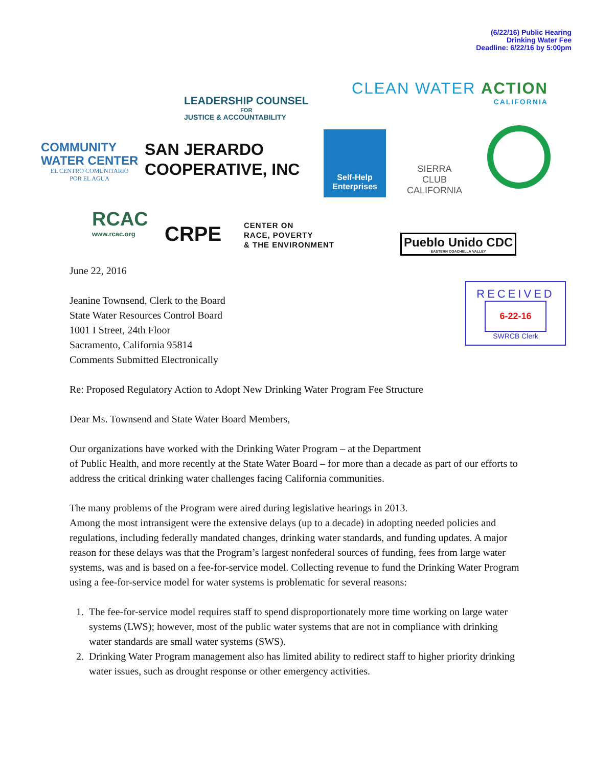(6/22/16) Public Hearing
Drinking Water Fee
Deadline: 6/22/16 by 5:00pm
COMMUNITY
WATER CENTER
EL CENTRO COMUNITARIO
POR EL AGUA
LEADERSHIP COUNSEL
FOR
JUSTICE & ACCOUNTABILITY
CLEAN WATER ACTION
CALIFORNIA
SAN JERARDO
COOPERATIVE, INC
Self-Help Enterprises
SIERRA
CLUB
CALIFORNIA
RCAC
www.rcac.org
CRPE
CENTER ON
RACE, POVERTY
& THE ENVIRONMENT
Pueblo Unido CDC
EASTERN COACHELLA VALLEY
RECEIVED
6-22-16
SWRCB Clerk
June 22, 2016
Jeanine Townsend, Clerk to the Board
State Water Resources Control Board
1001 I Street, 24th Floor
Sacramento, California 95814
Comments Submitted Electronically
Re: Proposed Regulatory Action to Adopt New Drinking Water Program Fee Structure
Dear Ms. Townsend and State Water Board Members,
Our organizations have worked with the Drinking Water Program – at the Department
of Public Health, and more recently at the State Water Board – for more than a decade as part of our efforts to address the critical drinking water challenges facing California communities.
The many problems of the Program were aired during legislative hearings in 2013.
Among the most intransigent were the extensive delays (up to a decade) in adopting needed policies and regulations, including federally mandated changes, drinking water standards, and funding updates. A major reason for these delays was that the Program’s largest nonfederal sources of funding, fees from large water systems, was and is based on a fee-for-service model. Collecting revenue to fund the Drinking Water Program using a fee-for-service model for water systems is problematic for several reasons:
1. The fee-for-service model requires staff to spend disproportionately more time working on large water systems (LWS); however, most of the public water systems that are not in compliance with drinking water standards are small water systems (SWS).
2. Drinking Water Program management also has limited ability to redirect staff to higher priority drinking water issues, such as drought response or other emergency activities.